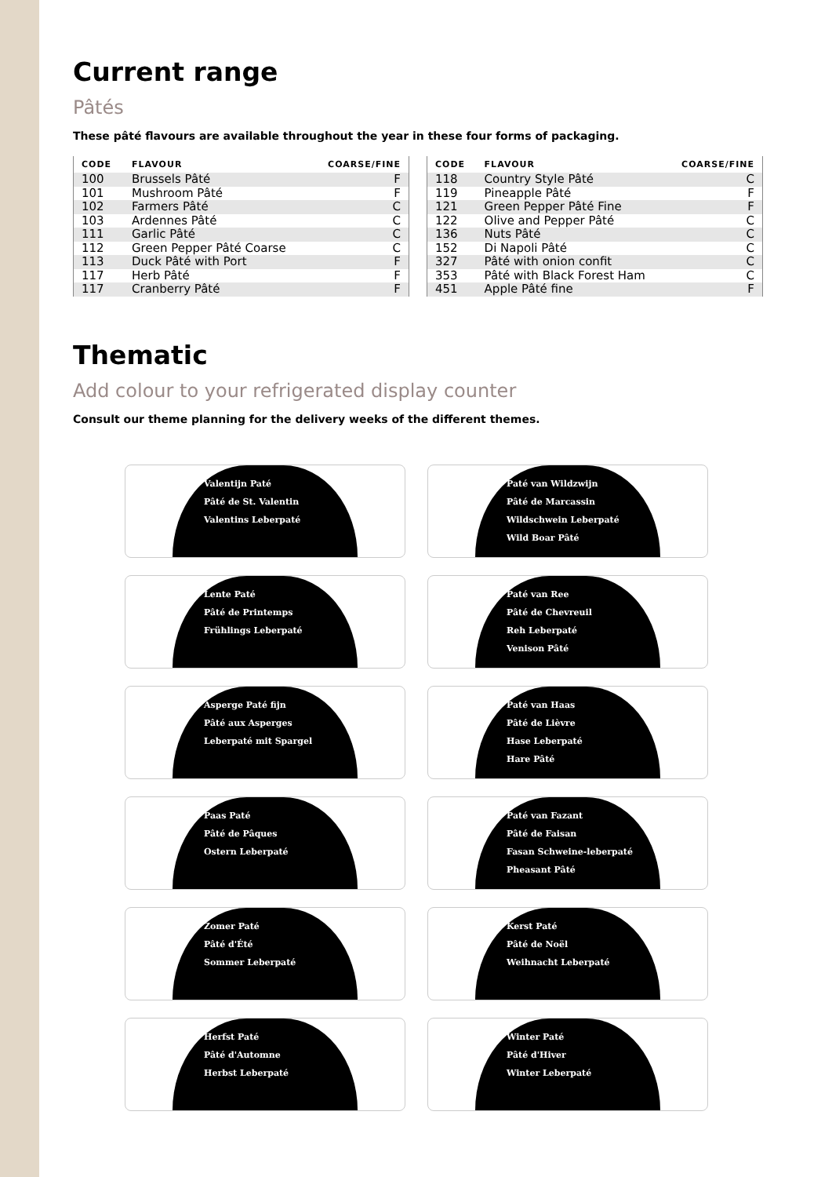Current range
Pâtés
These pâté flavours are available throughout the year in these four forms of packaging.
| CODE | FLAVOUR | COARSE/FINE |
| --- | --- | --- |
| 100 | Brussels Pâté | F |
| 101 | Mushroom Pâté | F |
| 102 | Farmers Pâté | C |
| 103 | Ardennes Pâté | C |
| 111 | Garlic Pâté | C |
| 112 | Green Pepper Pâté Coarse | C |
| 113 | Duck Pâté with Port | F |
| 117 | Herb Pâté | F |
| 117 | Cranberry Pâté | F |
| CODE | FLAVOUR | COARSE/FINE |
| --- | --- | --- |
| 118 | Country Style Pâté | C |
| 119 | Pineapple Pâté | F |
| 121 | Green Pepper Pâté Fine | F |
| 122 | Olive and Pepper Pâté | C |
| 136 | Nuts Pâté | C |
| 152 | Di Napoli Pâté | C |
| 327 | Pâté with onion confit | C |
| 353 | Pâté with Black Forest Ham | C |
| 451 | Apple Pâté fine | F |
Thematic
Add colour to your refrigerated display counter
Consult our theme planning for the delivery weeks of the different themes.
Valentijn Paté
Pâté de St. Valentin
Valentins Leberpaté
Paté van Wildzwijn
Pâté de Marcassin
Wildschwein Leberpaté
Wild Boar Pâté
Lente Paté
Pâté de Printemps
Frühlings Leberpaté
Paté van Ree
Pâté de Chevreuil
Reh Leberpaté
Venison Pâté
Asperge Paté fijn
Pâté aux Asperges
Leberpaté mit Spargel
Paté van Haas
Pâté de Lièvre
Hase Leberpaté
Hare Pâté
Paas Paté
Pâté de Pâques
Ostern Leberpaté
Paté van Fazant
Pâté de Faisan
Fasan Schweine-leberpaté
Pheasant Pâté
Zomer Paté
Pâté d'Été
Sommer Leberpaté
Kerst Paté
Pâté de Noël
Weihnacht Leberpaté
Herfst Paté
Pâté d'Automne
Herbst Leberpaté
Winter Paté
Pâté d'Hiver
Winter Leberpaté